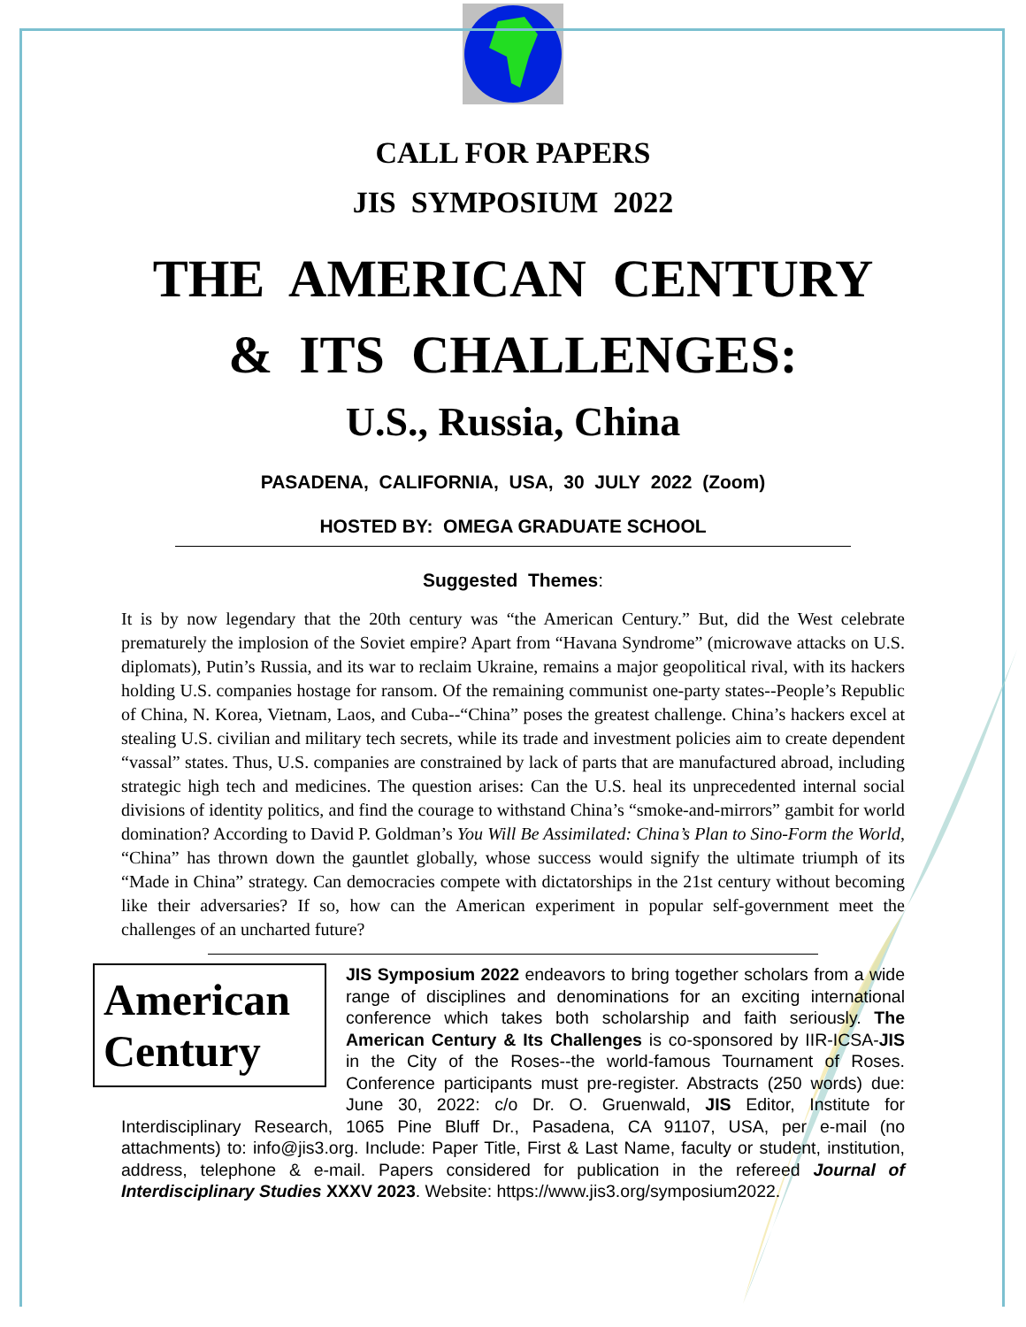CALL FOR PAPERS
JIS SYMPOSIUM 2022
THE AMERICAN CENTURY
& ITS CHALLENGES:
U.S., Russia, China
PASADENA, CALIFORNIA, USA, 30 JULY 2022 (Zoom)
HOSTED BY: OMEGA GRADUATE SCHOOL
Suggested Themes:
It is by now legendary that the 20th century was “the American Century.” But, did the West celebrate prematurely the implosion of the Soviet empire? Apart from “Havana Syndrome” (microwave attacks on U.S. diplomats), Putin’s Russia, and its war to reclaim Ukraine, remains a major geopolitical rival, with its hackers holding U.S. companies hostage for ransom. Of the remaining communist one-party states--People’s Republic of China, N. Korea, Vietnam, Laos, and Cuba--“China” poses the greatest challenge. China’s hackers excel at stealing U.S. civilian and military tech secrets, while its trade and investment policies aim to create dependent “vassal” states. Thus, U.S. companies are constrained by lack of parts that are manufactured abroad, including strategic high tech and medicines. The question arises: Can the U.S. heal its unprecedented internal social divisions of identity politics, and find the courage to withstand China’s “smoke-and-mirrors” gambit for world domination? According to David P. Goldman’s You Will Be Assimilated: China’s Plan to Sino-Form the World, “China” has thrown down the gauntlet globally, whose success would signify the ultimate triumph of its “Made in China” strategy. Can democracies compete with dictatorships in the 21st century without becoming like their adversaries? If so, how can the American experiment in popular self-government meet the challenges of an uncharted future?
American Century
JIS Symposium 2022 endeavors to bring together scholars from a wide range of disciplines and denominations for an exciting international conference which takes both scholarship and faith seriously. The American Century & Its Challenges is co-sponsored by IIR-ICSA-JIS in the City of the Roses--the world-famous Tournament of Roses. Conference participants must pre-register. Abstracts (250 words) due: June 30, 2022: c/o Dr. O. Gruenwald, JIS Editor, Institute for Interdisciplinary Research, 1065 Pine Bluff Dr., Pasadena, CA 91107, USA, per e-mail (no attachments) to: info@jis3.org. Include: Paper Title, First & Last Name, faculty or student, institution, address, telephone & e-mail. Papers considered for publication in the refereed Journal of Interdisciplinary Studies XXXV 2023. Website: https://www.jis3.org/symposium2022.